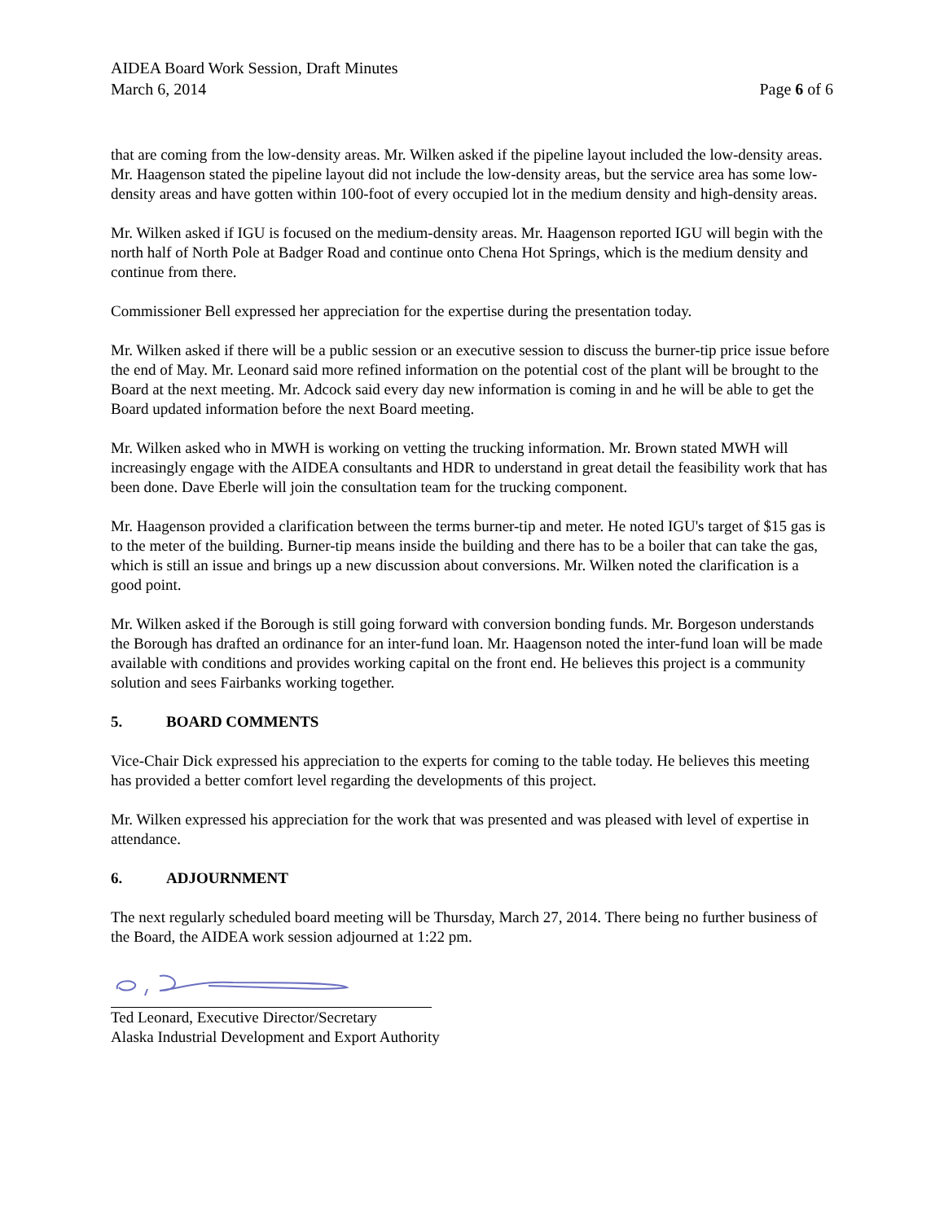AIDEA Board Work Session, Draft Minutes
March 6, 2014 Page 6 of 6
that are coming from the low-density areas. Mr. Wilken asked if the pipeline layout included the low-density areas. Mr. Haagenson stated the pipeline layout did not include the low-density areas, but the service area has some low-density areas and have gotten within 100-foot of every occupied lot in the medium density and high-density areas.
Mr. Wilken asked if IGU is focused on the medium-density areas. Mr. Haagenson reported IGU will begin with the north half of North Pole at Badger Road and continue onto Chena Hot Springs, which is the medium density and continue from there.
Commissioner Bell expressed her appreciation for the expertise during the presentation today.
Mr. Wilken asked if there will be a public session or an executive session to discuss the burner-tip price issue before the end of May. Mr. Leonard said more refined information on the potential cost of the plant will be brought to the Board at the next meeting. Mr. Adcock said every day new information is coming in and he will be able to get the Board updated information before the next Board meeting.
Mr. Wilken asked who in MWH is working on vetting the trucking information. Mr. Brown stated MWH will increasingly engage with the AIDEA consultants and HDR to understand in great detail the feasibility work that has been done. Dave Eberle will join the consultation team for the trucking component.
Mr. Haagenson provided a clarification between the terms burner-tip and meter. He noted IGU's target of $15 gas is to the meter of the building. Burner-tip means inside the building and there has to be a boiler that can take the gas, which is still an issue and brings up a new discussion about conversions. Mr. Wilken noted the clarification is a good point.
Mr. Wilken asked if the Borough is still going forward with conversion bonding funds. Mr. Borgeson understands the Borough has drafted an ordinance for an inter-fund loan. Mr. Haagenson noted the inter-fund loan will be made available with conditions and provides working capital on the front end. He believes this project is a community solution and sees Fairbanks working together.
5. BOARD COMMENTS
Vice-Chair Dick expressed his appreciation to the experts for coming to the table today. He believes this meeting has provided a better comfort level regarding the developments of this project.
Mr. Wilken expressed his appreciation for the work that was presented and was pleased with level of expertise in attendance.
6. ADJOURNMENT
The next regularly scheduled board meeting will be Thursday, March 27, 2014. There being no further business of the Board, the AIDEA work session adjourned at 1:22 pm.
Ted Leonard, Executive Director/Secretary
Alaska Industrial Development and Export Authority